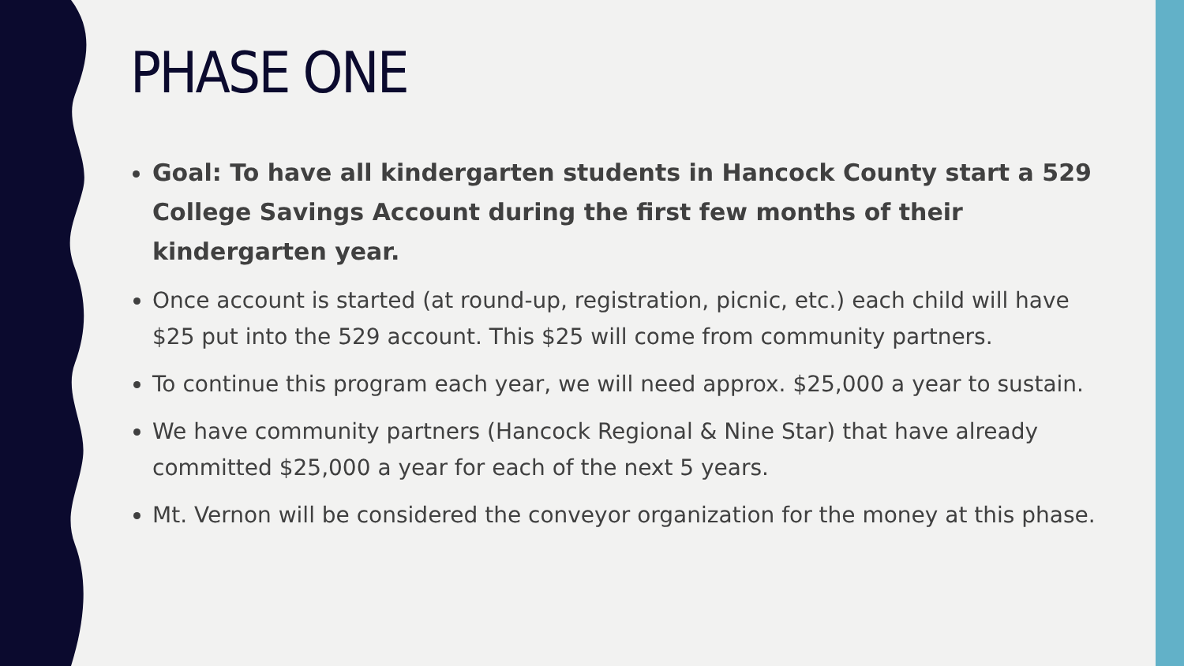PHASE ONE
Goal: To have all kindergarten students in Hancock County start a 529 College Savings Account during the first few months of their kindergarten year.
Once account is started (at round-up, registration, picnic, etc.) each child will have $25 put into the 529 account. This $25 will come from community partners.
To continue this program each year, we will need approx. $25,000 a year to sustain.
We have community partners (Hancock Regional & Nine Star) that have already committed $25,000 a year for each of the next 5 years.
Mt. Vernon will be considered the conveyor organization for the money at this phase.